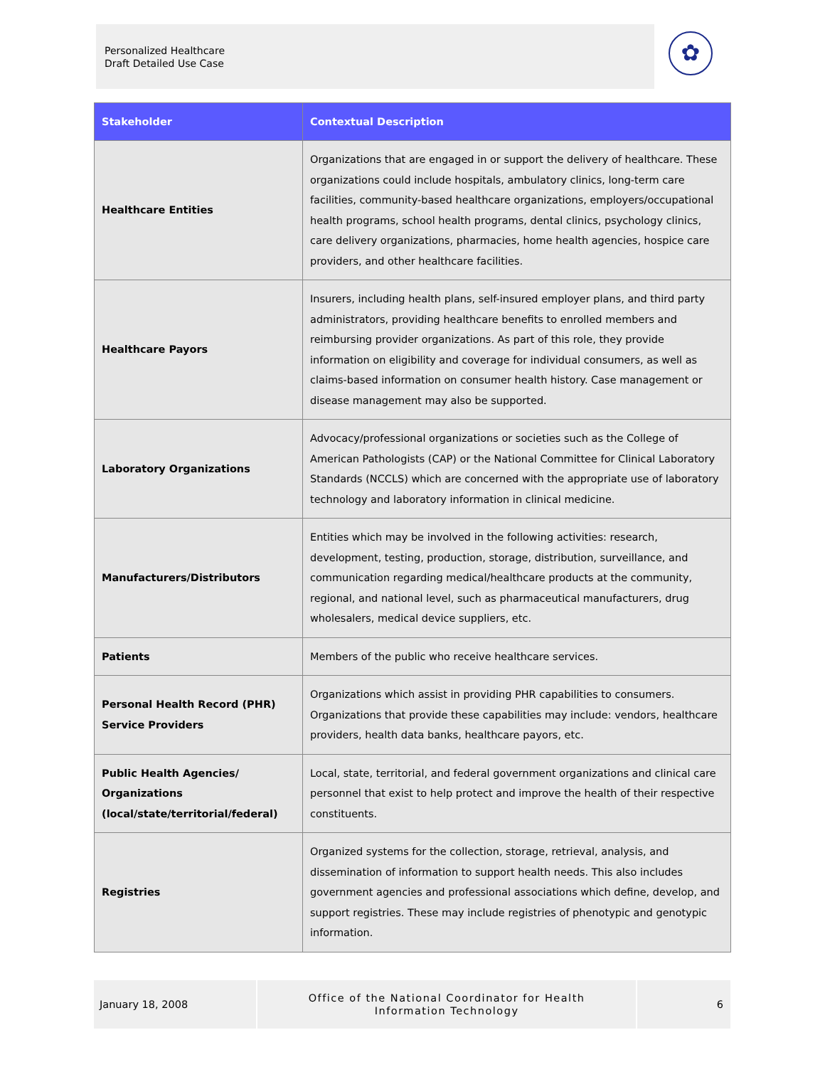Personalized Healthcare
Draft Detailed Use Case
✿
| Stakeholder | Contextual Description |
| --- | --- |
| Healthcare Entities | Organizations that are engaged in or support the delivery of healthcare. These organizations could include hospitals, ambulatory clinics, long-term care facilities, community-based healthcare organizations, employers/occupational health programs, school health programs, dental clinics, psychology clinics, care delivery organizations, pharmacies, home health agencies, hospice care providers, and other healthcare facilities. |
| Healthcare Payors | Insurers, including health plans, self-insured employer plans, and third party administrators, providing healthcare benefits to enrolled members and reimbursing provider organizations. As part of this role, they provide information on eligibility and coverage for individual consumers, as well as claims-based information on consumer health history. Case management or disease management may also be supported. |
| Laboratory Organizations | Advocacy/professional organizations or societies such as the College of American Pathologists (CAP) or the National Committee for Clinical Laboratory Standards (NCCLS) which are concerned with the appropriate use of laboratory technology and laboratory information in clinical medicine. |
| Manufacturers/Distributors | Entities which may be involved in the following activities: research, development, testing, production, storage, distribution, surveillance, and communication regarding medical/healthcare products at the community, regional, and national level, such as pharmaceutical manufacturers, drug wholesalers, medical device suppliers, etc. |
| Patients | Members of the public who receive healthcare services. |
| Personal Health Record (PHR) Service Providers | Organizations which assist in providing PHR capabilities to consumers. Organizations that provide these capabilities may include: vendors, healthcare providers, health data banks, healthcare payors, etc. |
| Public Health Agencies/ Organizations (local/state/territorial/federal) | Local, state, territorial, and federal government organizations and clinical care personnel that exist to help protect and improve the health of their respective constituents. |
| Registries | Organized systems for the collection, storage, retrieval, analysis, and dissemination of information to support health needs. This also includes government agencies and professional associations which define, develop, and support registries. These may include registries of phenotypic and genotypic information. |
January 18, 2008
Office of the National Coordinator for Health
Information Technology
6